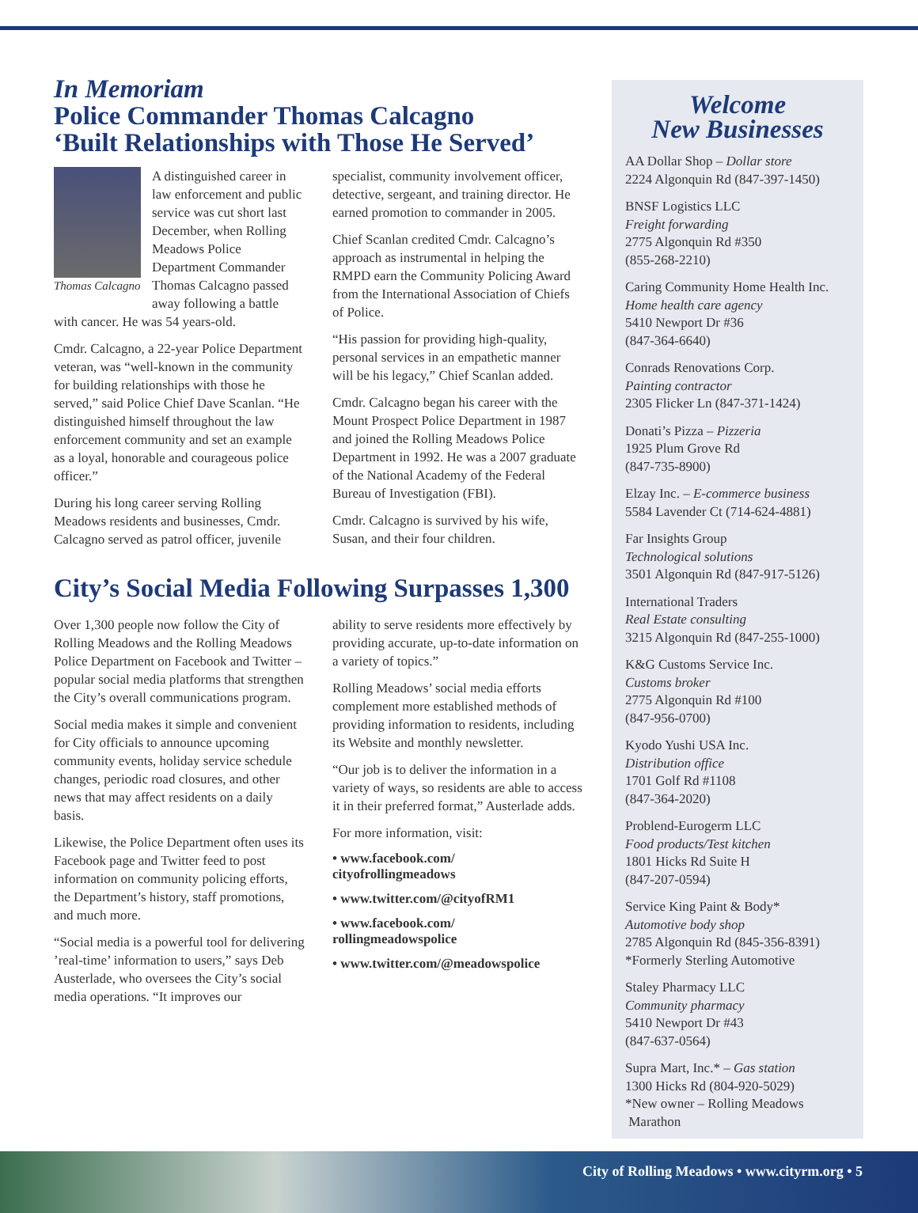In Memoriam
Police Commander Thomas Calcagno
‘Built Relationships with Those He Served’
Thomas Calcagno
A distinguished career in law enforcement and public service was cut short last December, when Rolling Meadows Police Department Commander Thomas Calcagno passed away following a battle with cancer. He was 54 years-old.
Cmdr. Calcagno, a 22-year Police Department veteran, was “well-known in the community for building relationships with those he served,” said Police Chief Dave Scanlan. “He distinguished himself throughout the law enforcement community and set an example as a loyal, honorable and courageous police officer.”
During his long career serving Rolling Meadows residents and businesses, Cmdr. Calcagno served as patrol officer, juvenile
specialist, community involvement officer, detective, sergeant, and training director. He earned promotion to commander in 2005.
Chief Scanlan credited Cmdr. Calcagno’s approach as instrumental in helping the RMPD earn the Community Policing Award from the International Association of Chiefs of Police.
“His passion for providing high-quality, personal services in an empathetic manner will be his legacy,” Chief Scanlan added.
Cmdr. Calcagno began his career with the Mount Prospect Police Department in 1987 and joined the Rolling Meadows Police Department in 1992. He was a 2007 graduate of the National Academy of the Federal Bureau of Investigation (FBI).
Cmdr. Calcagno is survived by his wife, Susan, and their four children.
City’s Social Media Following Surpasses 1,300
Over 1,300 people now follow the City of Rolling Meadows and the Rolling Meadows Police Department on Facebook and Twitter – popular social media platforms that strengthen the City’s overall communications program.
Social media makes it simple and convenient for City officials to announce upcoming community events, holiday service schedule changes, periodic road closures, and other news that may affect residents on a daily basis.
Likewise, the Police Department often uses its Facebook page and Twitter feed to post information on community policing efforts, the Department’s history, staff promotions, and much more.
“Social media is a powerful tool for delivering ’real-time’ information to users,” says Deb Austerlade, who oversees the City’s social media operations. “It improves our
ability to serve residents more effectively by providing accurate, up-to-date information on a variety of topics.”
Rolling Meadows’ social media efforts complement more established methods of providing information to residents, including its Website and monthly newsletter.
“Our job is to deliver the information in a variety of ways, so residents are able to access it in their preferred format,” Austerlade adds.
For more information, visit:
• www.facebook.com/
cityofrollingmeadows
• www.twitter.com/@cityofRM1
• www.facebook.com/
rollingmeadowspolice
• www.twitter.com/@meadowspolice
Welcome
New Businesses
AA Dollar Shop – Dollar store
2224 Algonquin Rd (847-397-1450)
BNSF Logistics LLC
Freight forwarding
2775 Algonquin Rd #350
(855-268-2210)
Caring Community Home Health Inc.
Home health care agency
5410 Newport Dr #36
(847-364-6640)
Conrads Renovations Corp.
Painting contractor
2305 Flicker Ln (847-371-1424)
Donati’s Pizza – Pizzeria
1925 Plum Grove Rd
(847-735-8900)
Elzay Inc. – E-commerce business
5584 Lavender Ct (714-624-4881)
Far Insights Group
Technological solutions
3501 Algonquin Rd (847-917-5126)
International Traders
Real Estate consulting
3215 Algonquin Rd (847-255-1000)
K&G Customs Service Inc.
Customs broker
2775 Algonquin Rd #100
(847-956-0700)
Kyodo Yushi USA Inc.
Distribution office
1701 Golf Rd #1108
(847-364-2020)
Problend-Eurogerm LLC
Food products/Test kitchen
1801 Hicks Rd Suite H
(847-207-0594)
Service King Paint & Body*
Automotive body shop
2785 Algonquin Rd (845-356-8391)
*Formerly Sterling Automotive
Staley Pharmacy LLC
Community pharmacy
5410 Newport Dr #43
(847-637-0564)
Supra Mart, Inc.* – Gas station
1300 Hicks Rd (804-920-5029)
*New owner – Rolling Meadows
Marathon
City of Rolling Meadows • www.cityrm.org • 5